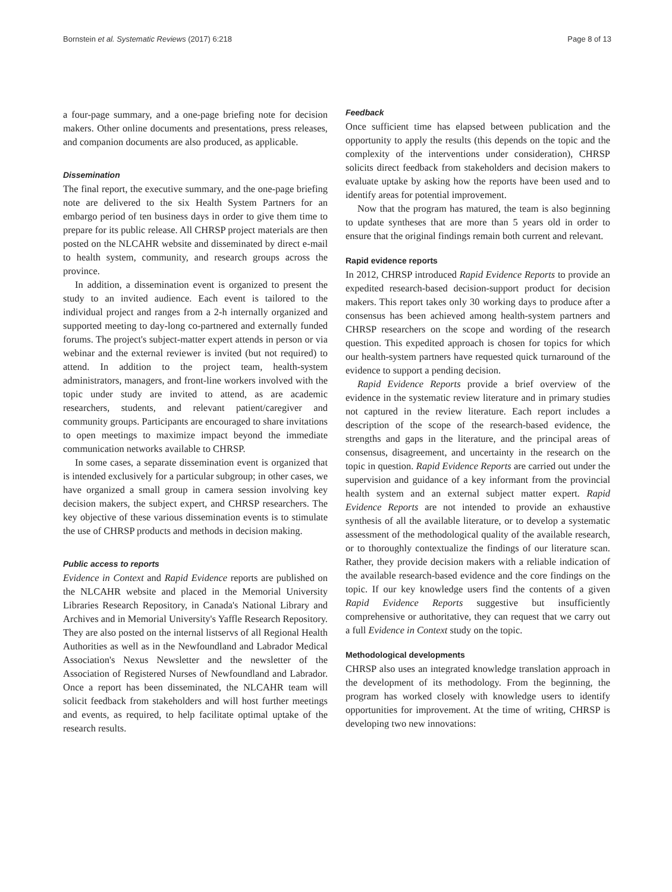Bornstein et al. Systematic Reviews (2017) 6:218 Page 8 of 13
a four-page summary, and a one-page briefing note for decision makers. Other online documents and presentations, press releases, and companion documents are also produced, as applicable.
Dissemination
The final report, the executive summary, and the one-page briefing note are delivered to the six Health System Partners for an embargo period of ten business days in order to give them time to prepare for its public release. All CHRSP project materials are then posted on the NLCAHR website and disseminated by direct e-mail to health system, community, and research groups across the province.
In addition, a dissemination event is organized to present the study to an invited audience. Each event is tailored to the individual project and ranges from a 2-h internally organized and supported meeting to day-long co-partnered and externally funded forums. The project's subject-matter expert attends in person or via webinar and the external reviewer is invited (but not required) to attend. In addition to the project team, health-system administrators, managers, and front-line workers involved with the topic under study are invited to attend, as are academic researchers, students, and relevant patient/caregiver and community groups. Participants are encouraged to share invitations to open meetings to maximize impact beyond the immediate communication networks available to CHRSP.
In some cases, a separate dissemination event is organized that is intended exclusively for a particular subgroup; in other cases, we have organized a small group in camera session involving key decision makers, the subject expert, and CHRSP researchers. The key objective of these various dissemination events is to stimulate the use of CHRSP products and methods in decision making.
Public access to reports
Evidence in Context and Rapid Evidence reports are published on the NLCAHR website and placed in the Memorial University Libraries Research Repository, in Canada's National Library and Archives and in Memorial University's Yaffle Research Repository. They are also posted on the internal listservs of all Regional Health Authorities as well as in the Newfoundland and Labrador Medical Association's Nexus Newsletter and the newsletter of the Association of Registered Nurses of Newfoundland and Labrador. Once a report has been disseminated, the NLCAHR team will solicit feedback from stakeholders and will host further meetings and events, as required, to help facilitate optimal uptake of the research results.
Feedback
Once sufficient time has elapsed between publication and the opportunity to apply the results (this depends on the topic and the complexity of the interventions under consideration), CHRSP solicits direct feedback from stakeholders and decision makers to evaluate uptake by asking how the reports have been used and to identify areas for potential improvement.
Now that the program has matured, the team is also beginning to update syntheses that are more than 5 years old in order to ensure that the original findings remain both current and relevant.
Rapid evidence reports
In 2012, CHRSP introduced Rapid Evidence Reports to provide an expedited research-based decision-support product for decision makers. This report takes only 30 working days to produce after a consensus has been achieved among health-system partners and CHRSP researchers on the scope and wording of the research question. This expedited approach is chosen for topics for which our health-system partners have requested quick turnaround of the evidence to support a pending decision.
Rapid Evidence Reports provide a brief overview of the evidence in the systematic review literature and in primary studies not captured in the review literature. Each report includes a description of the scope of the research-based evidence, the strengths and gaps in the literature, and the principal areas of consensus, disagreement, and uncertainty in the research on the topic in question. Rapid Evidence Reports are carried out under the supervision and guidance of a key informant from the provincial health system and an external subject matter expert. Rapid Evidence Reports are not intended to provide an exhaustive synthesis of all the available literature, or to develop a systematic assessment of the methodological quality of the available research, or to thoroughly contextualize the findings of our literature scan. Rather, they provide decision makers with a reliable indication of the available research-based evidence and the core findings on the topic. If our key knowledge users find the contents of a given Rapid Evidence Reports suggestive but insufficiently comprehensive or authoritative, they can request that we carry out a full Evidence in Context study on the topic.
Methodological developments
CHRSP also uses an integrated knowledge translation approach in the development of its methodology. From the beginning, the program has worked closely with knowledge users to identify opportunities for improvement. At the time of writing, CHRSP is developing two new innovations: